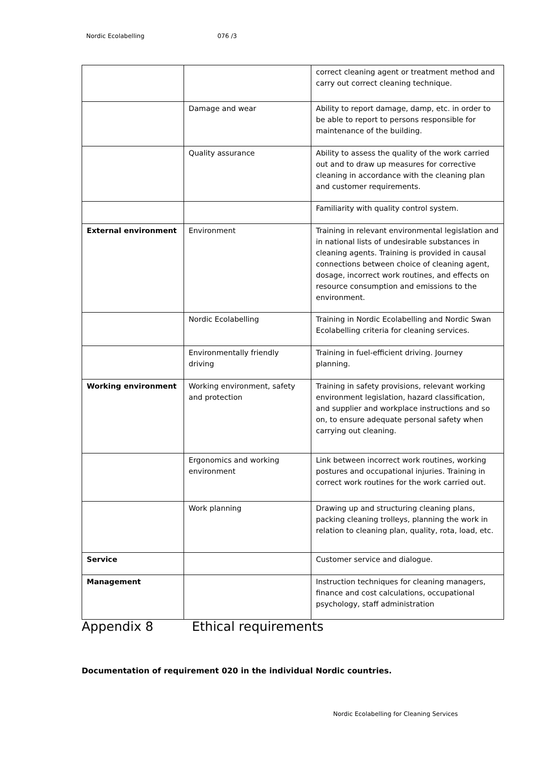Nordic Ecolabelling 076 /3
| | | correct cleaning agent or treatment method and carry out correct cleaning technique. |
| | Damage and wear | Ability to report damage, damp, etc. in order to be able to report to persons responsible for maintenance of the building. |
| | Quality assurance | Ability to assess the quality of the work carried out and to draw up measures for corrective cleaning in accordance with the cleaning plan and customer requirements. |
| | | Familiarity with quality control system. |
| External environment | Environment | Training in relevant environmental legislation and in national lists of undesirable substances in cleaning agents. Training is provided in causal connections between choice of cleaning agent, dosage, incorrect work routines, and effects on resource consumption and emissions to the environment. |
| | Nordic Ecolabelling | Training in Nordic Ecolabelling and Nordic Swan Ecolabelling criteria for cleaning services. |
| | Environmentally friendly driving | Training in fuel-efficient driving. Journey planning. |
| Working environment | Working environment, safety and protection | Training in safety provisions, relevant working environment legislation, hazard classification, and supplier and workplace instructions and so on, to ensure adequate personal safety when carrying out cleaning. |
| | Ergonomics and working environment | Link between incorrect work routines, working postures and occupational injuries. Training in correct work routines for the work carried out. |
| | Work planning | Drawing up and structuring cleaning plans, packing cleaning trolleys, planning the work in relation to cleaning plan, quality, rota, load, etc. |
| Service | | Customer service and dialogue. |
| Management | | Instruction techniques for cleaning managers, finance and cost calculations, occupational psychology, staff administration |
Appendix 8 Ethical requirements
Documentation of requirement 020 in the individual Nordic countries.
Nordic Ecolabelling for Cleaning Services